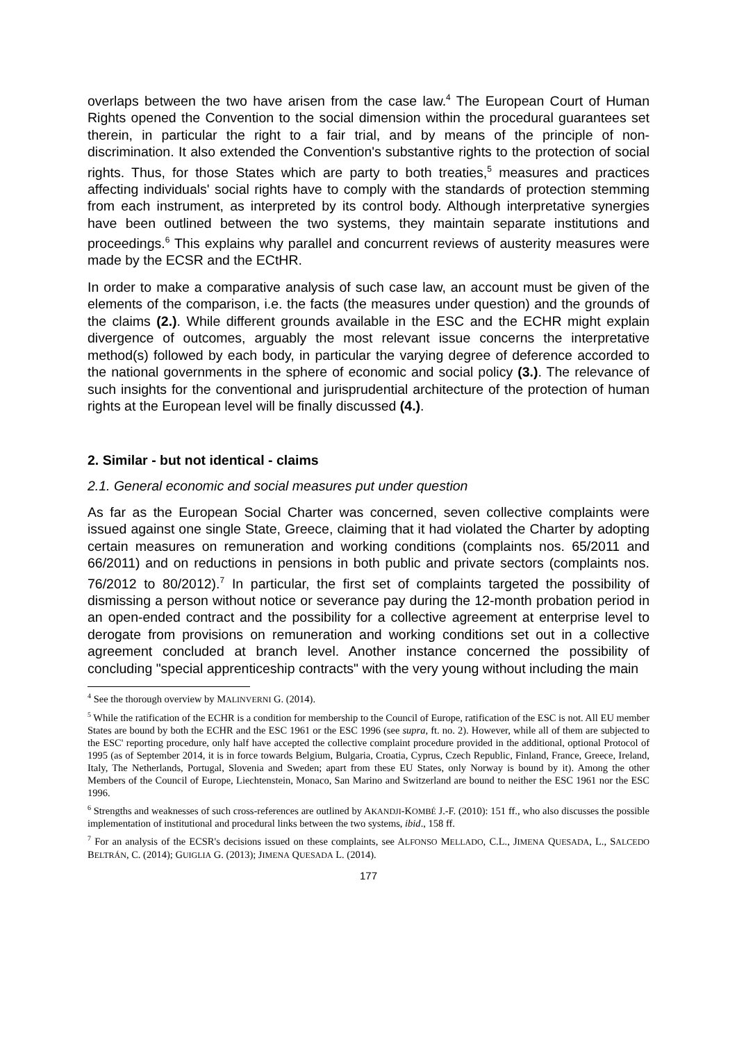overlaps between the two have arisen from the case law.<sup>4</sup> The European Court of Human Rights opened the Convention to the social dimension within the procedural guarantees set therein, in particular the right to a fair trial, and by means of the principle of non-discrimination. It also extended the Convention's substantive rights to the protection of social rights. Thus, for those States which are party to both treaties,<sup>5</sup> measures and practices affecting individuals' social rights have to comply with the standards of protection stemming from each instrument, as interpreted by its control body. Although interpretative synergies have been outlined between the two systems, they maintain separate institutions and proceedings.<sup>6</sup> This explains why parallel and concurrent reviews of austerity measures were made by the ECSR and the ECtHR.
In order to make a comparative analysis of such case law, an account must be given of the elements of the comparison, i.e. the facts (the measures under question) and the grounds of the claims (2.). While different grounds available in the ESC and the ECHR might explain divergence of outcomes, arguably the most relevant issue concerns the interpretative method(s) followed by each body, in particular the varying degree of deference accorded to the national governments in the sphere of economic and social policy (3.). The relevance of such insights for the conventional and jurisprudential architecture of the protection of human rights at the European level will be finally discussed (4.).
2. Similar - but not identical - claims
2.1. General economic and social measures put under question
As far as the European Social Charter was concerned, seven collective complaints were issued against one single State, Greece, claiming that it had violated the Charter by adopting certain measures on remuneration and working conditions (complaints nos. 65/2011 and 66/2011) and on reductions in pensions in both public and private sectors (complaints nos. 76/2012 to 80/2012).<sup>7</sup> In particular, the first set of complaints targeted the possibility of dismissing a person without notice or severance pay during the 12-month probation period in an open-ended contract and the possibility for a collective agreement at enterprise level to derogate from provisions on remuneration and working conditions set out in a collective agreement concluded at branch level. Another instance concerned the possibility of concluding "special apprenticeship contracts" with the very young without including the main
<sup>4</sup> See the thorough overview by MALINVERNI G. (2014).
<sup>5</sup> While the ratification of the ECHR is a condition for membership to the Council of Europe, ratification of the ESC is not. All EU member States are bound by both the ECHR and the ESC 1961 or the ESC 1996 (see supra, ft. no. 2). However, while all of them are subjected to the ESC' reporting procedure, only half have accepted the collective complaint procedure provided in the additional, optional Protocol of 1995 (as of September 2014, it is in force towards Belgium, Bulgaria, Croatia, Cyprus, Czech Republic, Finland, France, Greece, Ireland, Italy, The Netherlands, Portugal, Slovenia and Sweden; apart from these EU States, only Norway is bound by it). Among the other Members of the Council of Europe, Liechtenstein, Monaco, San Marino and Switzerland are bound to neither the ESC 1961 nor the ESC 1996.
<sup>6</sup> Strengths and weaknesses of such cross-references are outlined by AKANDJI-KOMBÉ J.-F. (2010): 151 ff., who also discusses the possible implementation of institutional and procedural links between the two systems, ibid., 158 ff.
<sup>7</sup> For an analysis of the ECSR's decisions issued on these complaints, see ALFONSO MELLADO, C.L., JIMENA QUESADA, L., SALCEDO BELTRÁN, C. (2014); GUIGLIA G. (2013); JIMENA QUESADA L. (2014).
177